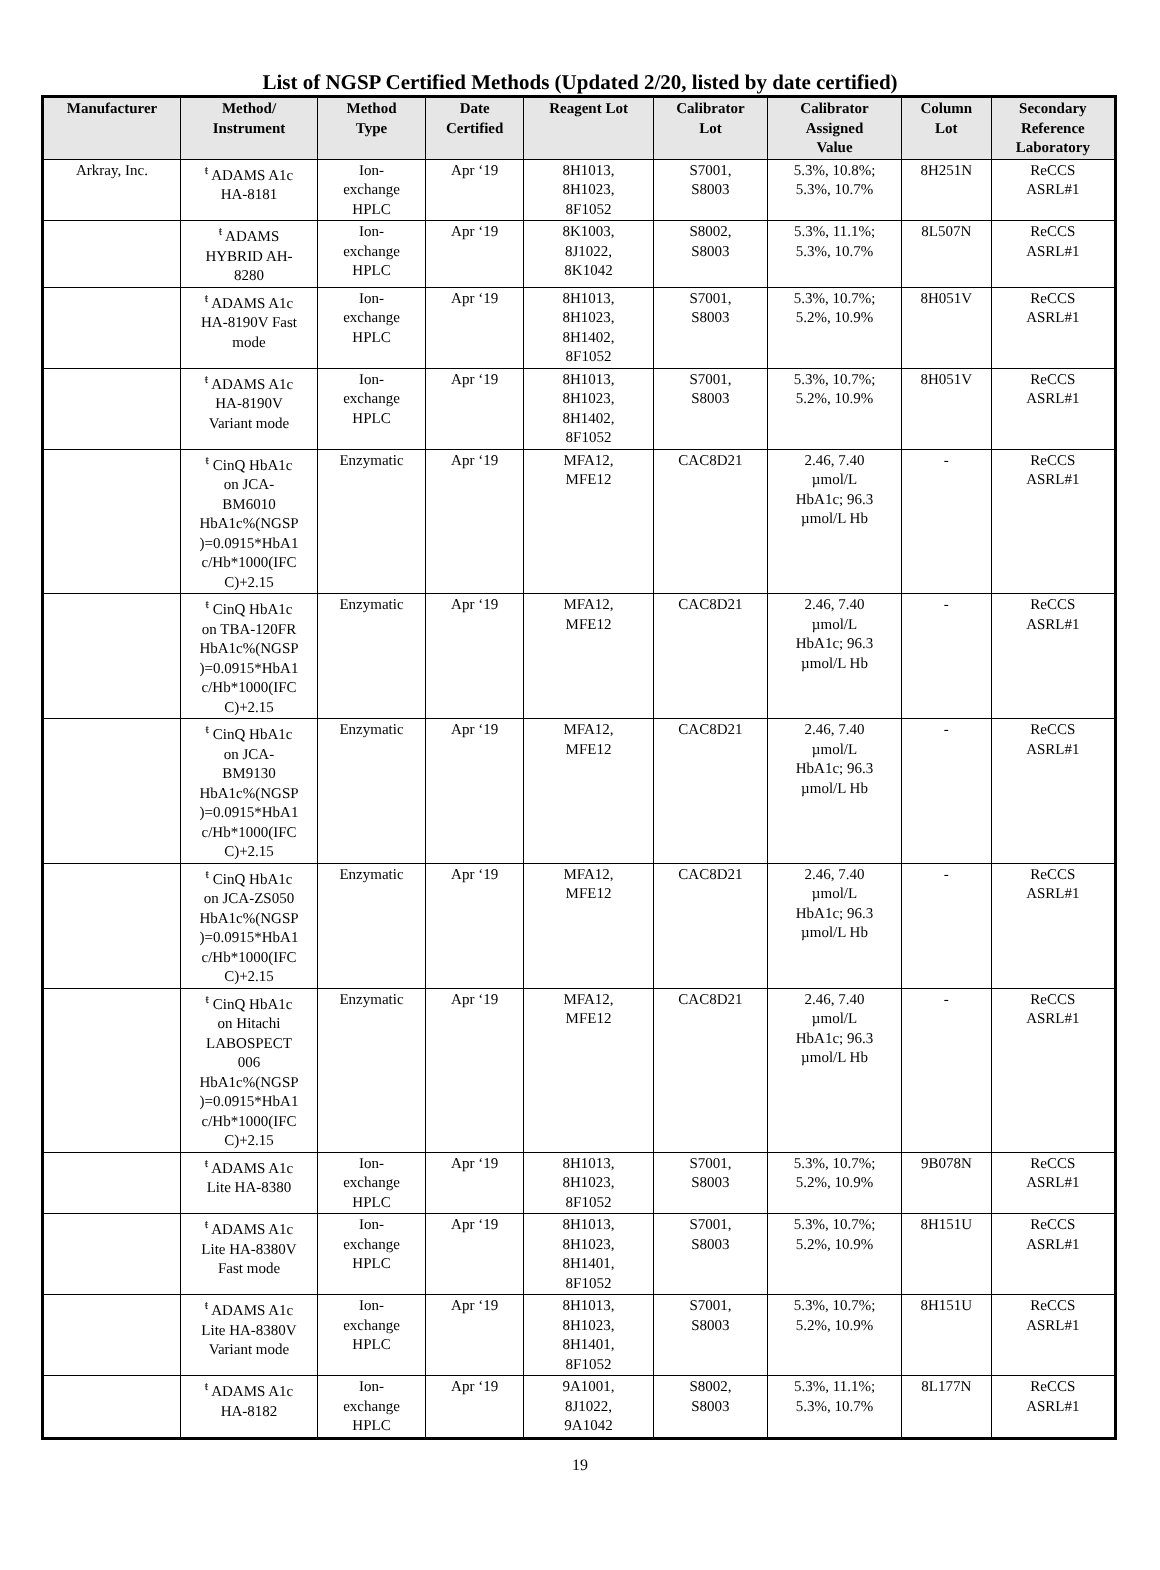List of NGSP Certified Methods (Updated 2/20, listed by date certified)
| Manufacturer | Method/ Instrument | Method Type | Date Certified | Reagent Lot | Calibrator Lot | Calibrator Assigned Value | Column Lot | Secondary Reference Laboratory |
| --- | --- | --- | --- | --- | --- | --- | --- | --- |
| Arkray, Inc. | <sup>ŧ</sup> ADAMS A1c HA-8181 | Ion- exchange HPLC | Apr ‘19 | 8H1013, 8H1023, 8F1052 | S7001, S8003 | 5.3%, 10.8%; 5.3%, 10.7% | 8H251N | ReCCS ASRL#1 |
| | <sup>ŧ</sup> ADAMS HYBRID AH- 8280 | Ion- exchange HPLC | Apr ‘19 | 8K1003, 8J1022, 8K1042 | S8002, S8003 | 5.3%, 11.1%; 5.3%, 10.7% | 8L507N | ReCCS ASRL#1 |
| | <sup>ŧ</sup> ADAMS A1c HA-8190V Fast mode | Ion- exchange HPLC | Apr ‘19 | 8H1013, 8H1023, 8H1402, 8F1052 | S7001, S8003 | 5.3%, 10.7%; 5.2%, 10.9% | 8H051V | ReCCS ASRL#1 |
| | <sup>ŧ</sup> ADAMS A1c HA-8190V Variant mode | Ion- exchange HPLC | Apr ‘19 | 8H1013, 8H1023, 8H1402, 8F1052 | S7001, S8003 | 5.3%, 10.7%; 5.2%, 10.9% | 8H051V | ReCCS ASRL#1 |
| | <sup>ŧ</sup> CinQ HbA1c on JCA- BM6010 HbA1c%(NGSP )=0.0915*HbA1 c/Hb*1000(IFC C)+2.15 | Enzymatic | Apr ‘19 | MFA12, MFE12 | CAC8D21 | 2.46, 7.40 µmol/L HbA1c; 96.3 µmol/L Hb | - | ReCCS ASRL#1 |
| | <sup>ŧ</sup> CinQ HbA1c on TBA-120FR HbA1c%(NGSP )=0.0915*HbA1 c/Hb*1000(IFC C)+2.15 | Enzymatic | Apr ‘19 | MFA12, MFE12 | CAC8D21 | 2.46, 7.40 µmol/L HbA1c; 96.3 µmol/L Hb | - | ReCCS ASRL#1 |
| | <sup>ŧ</sup> CinQ HbA1c on JCA- BM9130 HbA1c%(NGSP )=0.0915*HbA1 c/Hb*1000(IFC C)+2.15 | Enzymatic | Apr ‘19 | MFA12, MFE12 | CAC8D21 | 2.46, 7.40 µmol/L HbA1c; 96.3 µmol/L Hb | - | ReCCS ASRL#1 |
| | <sup>ŧ</sup> CinQ HbA1c on JCA-ZS050 HbA1c%(NGSP )=0.0915*HbA1 c/Hb*1000(IFC C)+2.15 | Enzymatic | Apr ‘19 | MFA12, MFE12 | CAC8D21 | 2.46, 7.40 µmol/L HbA1c; 96.3 µmol/L Hb | - | ReCCS ASRL#1 |
| | <sup>ŧ</sup> CinQ HbA1c on Hitachi LABOSPECT 006 HbA1c%(NGSP )=0.0915*HbA1 c/Hb*1000(IFC C)+2.15 | Enzymatic | Apr ‘19 | MFA12, MFE12 | CAC8D21 | 2.46, 7.40 µmol/L HbA1c; 96.3 µmol/L Hb | - | ReCCS ASRL#1 |
| | <sup>ŧ</sup> ADAMS A1c Lite HA-8380 | Ion- exchange HPLC | Apr ‘19 | 8H1013, 8H1023, 8F1052 | S7001, S8003 | 5.3%, 10.7%; 5.2%, 10.9% | 9B078N | ReCCS ASRL#1 |
| | <sup>ŧ</sup> ADAMS A1c Lite HA-8380V Fast mode | Ion- exchange HPLC | Apr ‘19 | 8H1013, 8H1023, 8H1401, 8F1052 | S7001, S8003 | 5.3%, 10.7%; 5.2%, 10.9% | 8H151U | ReCCS ASRL#1 |
| | <sup>ŧ</sup> ADAMS A1c Lite HA-8380V Variant mode | Ion- exchange HPLC | Apr ‘19 | 8H1013, 8H1023, 8H1401, 8F1052 | S7001, S8003 | 5.3%, 10.7%; 5.2%, 10.9% | 8H151U | ReCCS ASRL#1 |
| | <sup>ŧ</sup> ADAMS A1c HA-8182 | Ion- exchange HPLC | Apr ‘19 | 9A1001, 8J1022, 9A1042 | S8002, S8003 | 5.3%, 11.1%; 5.3%, 10.7% | 8L177N | ReCCS ASRL#1 |
19